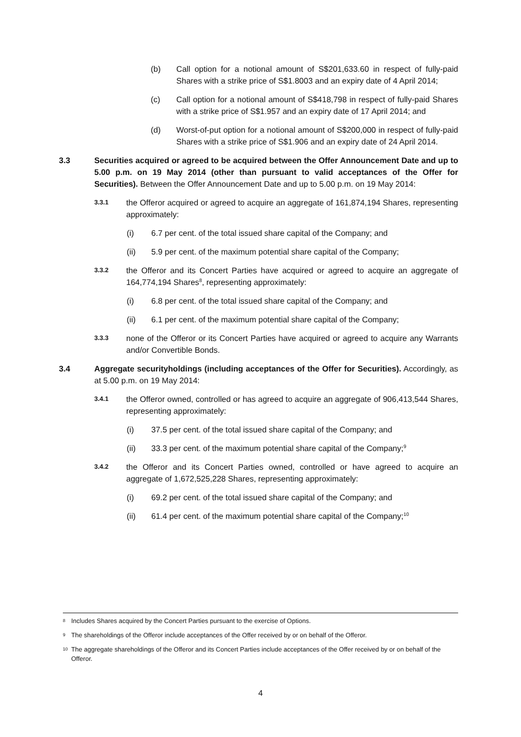(b) Call option for a notional amount of S$201,633.60 in respect of fully-paid Shares with a strike price of S$1.8003 and an expiry date of 4 April 2014;
(c) Call option for a notional amount of S$418,798 in respect of fully-paid Shares with a strike price of S$1.957 and an expiry date of 17 April 2014; and
(d) Worst-of-put option for a notional amount of S$200,000 in respect of fully-paid Shares with a strike price of S$1.906 and an expiry date of 24 April 2014.
3.3 Securities acquired or agreed to be acquired between the Offer Announcement Date and up to 5.00 p.m. on 19 May 2014 (other than pursuant to valid acceptances of the Offer for Securities). Between the Offer Announcement Date and up to 5.00 p.m. on 19 May 2014:
3.3.1 the Offeror acquired or agreed to acquire an aggregate of 161,874,194 Shares, representing approximately:
(i) 6.7 per cent. of the total issued share capital of the Company; and
(ii) 5.9 per cent. of the maximum potential share capital of the Company;
3.3.2 the Offeror and its Concert Parties have acquired or agreed to acquire an aggregate of 164,774,194 Shares<sup>8</sup>, representing approximately:
(i) 6.8 per cent. of the total issued share capital of the Company; and
(ii) 6.1 per cent. of the maximum potential share capital of the Company;
3.3.3 none of the Offeror or its Concert Parties have acquired or agreed to acquire any Warrants and/or Convertible Bonds.
3.4 Aggregate securityholdings (including acceptances of the Offer for Securities). Accordingly, as at 5.00 p.m. on 19 May 2014:
3.4.1 the Offeror owned, controlled or has agreed to acquire an aggregate of 906,413,544 Shares, representing approximately:
(i) 37.5 per cent. of the total issued share capital of the Company; and
(ii) 33.3 per cent. of the maximum potential share capital of the Company;<sup>9</sup>
3.4.2 the Offeror and its Concert Parties owned, controlled or have agreed to acquire an aggregate of 1,672,525,228 Shares, representing approximately:
(i) 69.2 per cent. of the total issued share capital of the Company; and
(ii) 61.4 per cent. of the maximum potential share capital of the Company;<sup>10</sup>
8 Includes Shares acquired by the Concert Parties pursuant to the exercise of Options.
9 The shareholdings of the Offeror include acceptances of the Offer received by or on behalf of the Offeror.
10 The aggregate shareholdings of the Offeror and its Concert Parties include acceptances of the Offer received by or on behalf of the Offeror.
4